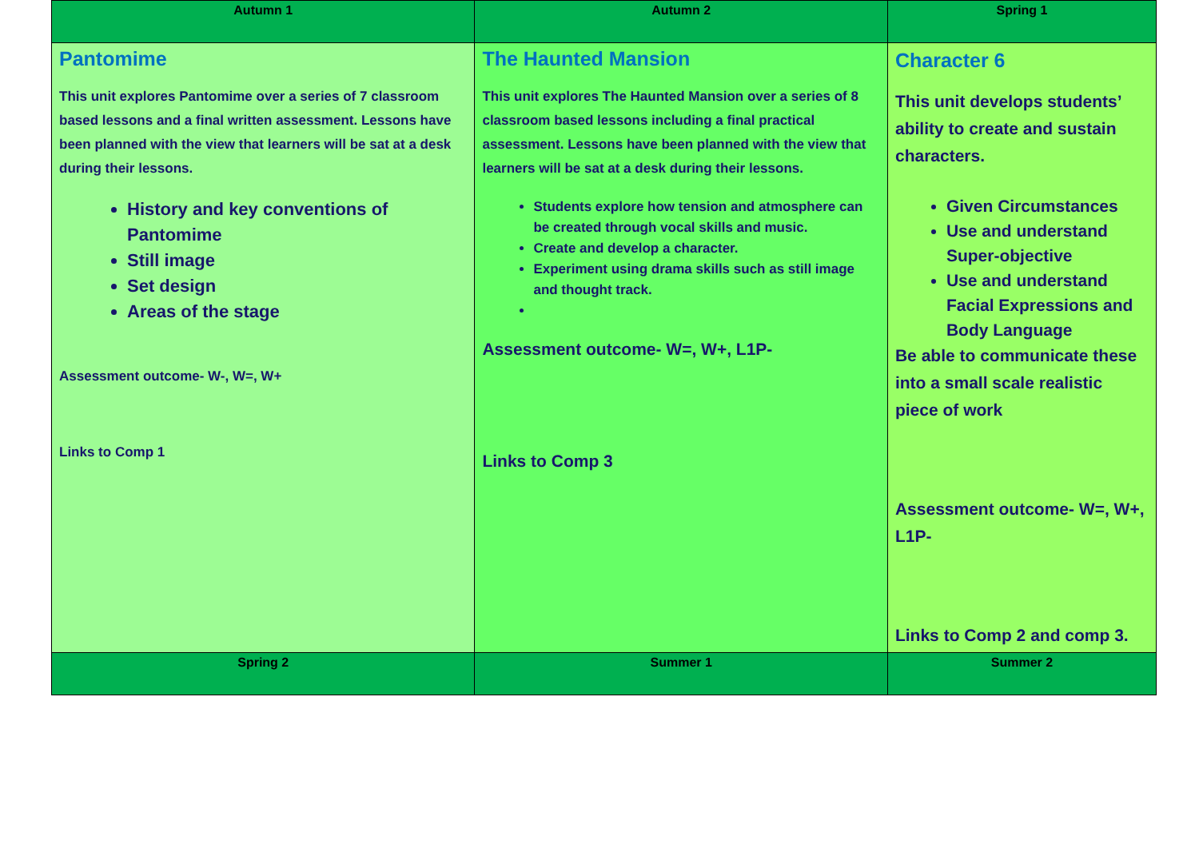| Autumn 1 | Autumn 2 | Spring 1 |
| --- | --- | --- |
| Pantomime This unit explores Pantomime over a series of 7 classroom based lessons and a final written assessment. Lessons have been planned with the view that learners will be sat at a desk during their lessons. History and key conventions of Pantomime Still image Set design Areas of the stage Assessment outcome- W-, W=, W+ Links to Comp 1 | The Haunted Mansion This unit explores The Haunted Mansion over a series of 8 classroom based lessons including a final practical assessment. Lessons have been planned with the view that learners will be sat at a desk during their lessons. Students explore how tension and atmosphere can be created through vocal skills and music. Create and develop a character. Experiment using drama skills such as still image and thought track. Assessment outcome- W=, W+, L1P- Links to Comp 3 | Character 6 This unit develops students’ ability to create and sustain characters. Given Circumstances Use and understand Super-objective Use and understand Facial Expressions and Body Language Be able to communicate these into a small scale realistic piece of work Assessment outcome- W=, W+, L1P- Links to Comp 2 and comp 3. |
| Spring 2 | Summer 1 | Summer 2 |